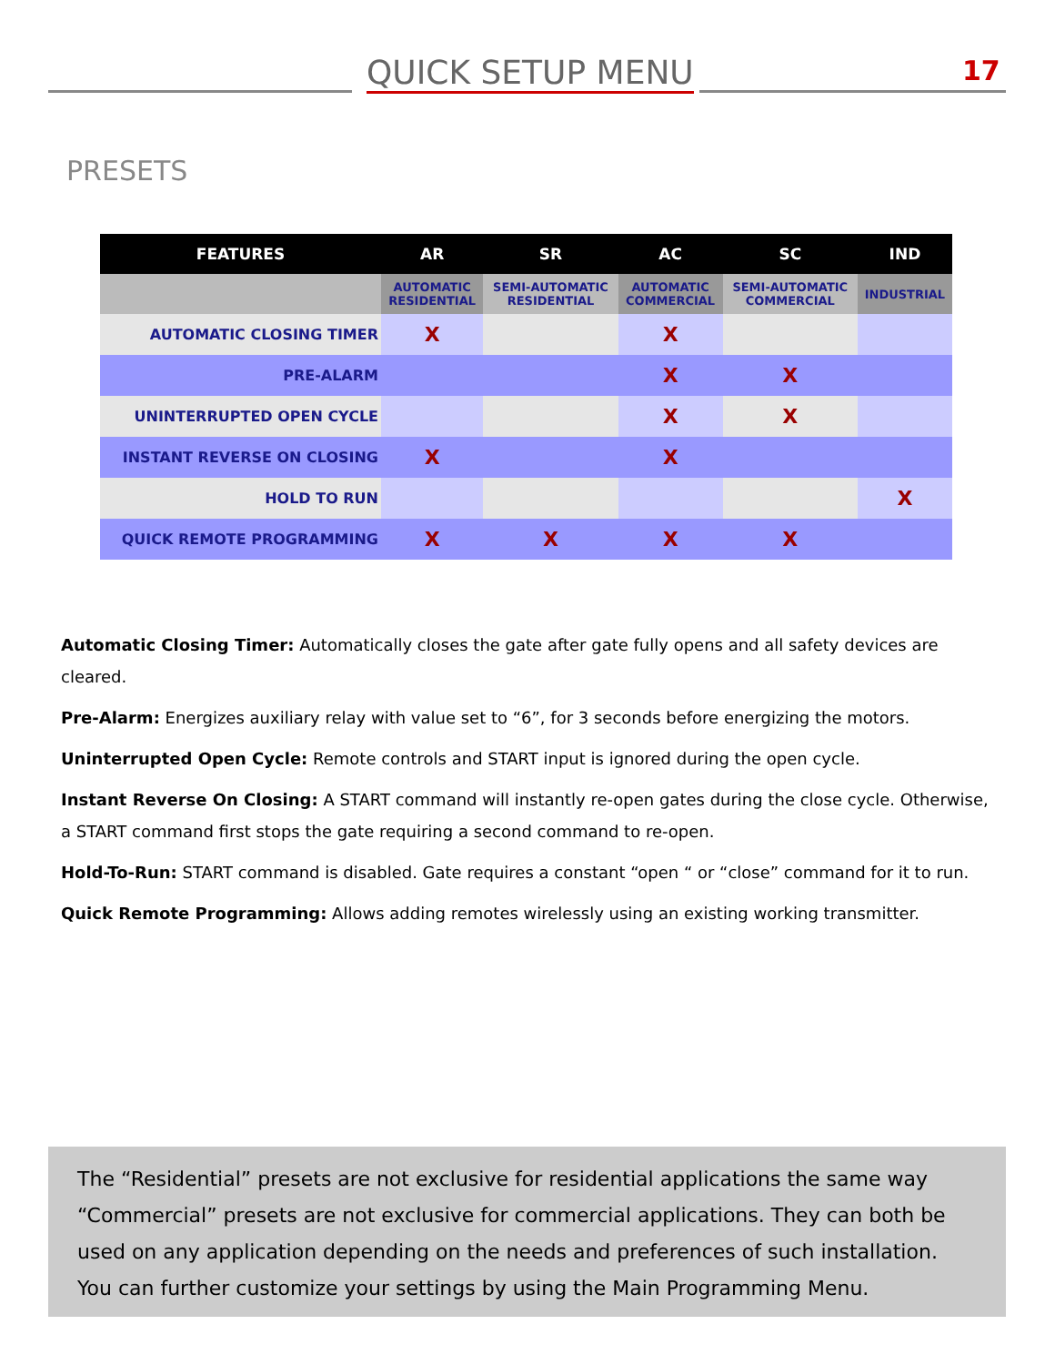QUICK SETUP MENU 17
PRESETS
| FEATURES | AR | SR | AC | SC | IND |
| --- | --- | --- | --- | --- | --- |
| | AUTOMATIC RESIDENTIAL | SEMI-AUTOMATIC RESIDENTIAL | AUTOMATIC COMMERCIAL | SEMI-AUTOMATIC COMMERCIAL | INDUSTRIAL |
| AUTOMATIC CLOSING TIMER | X | | X | | |
| PRE-ALARM | | | X | X | |
| UNINTERRUPTED OPEN CYCLE | | | X | X | |
| INSTANT REVERSE ON CLOSING | X | | X | | |
| HOLD TO RUN | | | | | X |
| QUICK REMOTE PROGRAMMING | X | X | X | X | |
Automatic Closing Timer: Automatically closes the gate after gate fully opens and all safety devices are cleared.
Pre-Alarm: Energizes auxiliary relay with value set to “6”, for 3 seconds before energizing the motors.
Uninterrupted Open Cycle: Remote controls and START input is ignored during the open cycle.
Instant Reverse On Closing: A START command will instantly re-open gates during the close cycle. Otherwise, a START command first stops the gate requiring a second command to re-open.
Hold-To-Run: START command is disabled. Gate requires a constant “open “ or “close” command for it to run.
Quick Remote Programming: Allows adding remotes wirelessly using an existing working transmitter.
The “Residential” presets are not exclusive for residential applications the same way “Commercial” presets are not exclusive for commercial applications. They can both be used on any application depending on the needs and preferences of such installation. You can further customize your settings by using the Main Programming Menu.